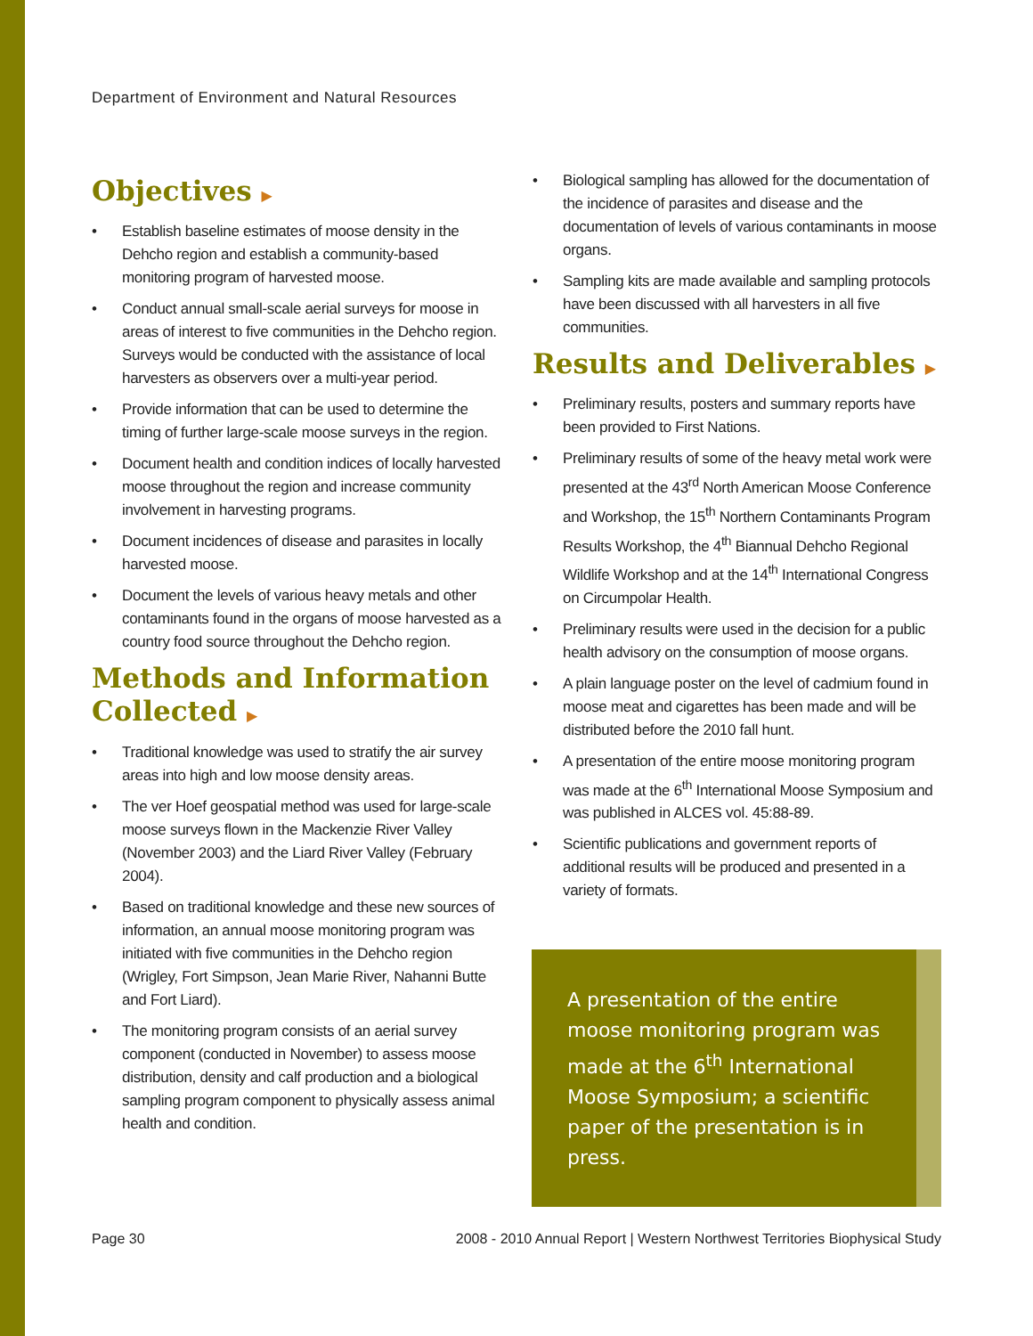Department of Environment and Natural Resources
Objectives ▶
Establish baseline estimates of moose density in the Dehcho region and establish a community-based monitoring program of harvested moose.
Conduct annual small-scale aerial surveys for moose in areas of interest to five communities in the Dehcho region. Surveys would be conducted with the assistance of local harvesters as observers over a multi-year period.
Provide information that can be used to determine the timing of further large-scale moose surveys in the region.
Document health and condition indices of locally harvested moose throughout the region and increase community involvement in harvesting programs.
Document incidences of disease and parasites in locally harvested moose.
Document the levels of various heavy metals and other contaminants found in the organs of moose harvested as a country food source throughout the Dehcho region.
Methods and Information Collected ▶
Traditional knowledge was used to stratify the air survey areas into high and low moose density areas.
The ver Hoef geospatial method was used for large-scale moose surveys flown in the Mackenzie River Valley (November 2003) and the Liard River Valley (February 2004).
Based on traditional knowledge and these new sources of information, an annual moose monitoring program was initiated with five communities in the Dehcho region (Wrigley, Fort Simpson, Jean Marie River, Nahanni Butte and Fort Liard).
The monitoring program consists of an aerial survey component (conducted in November) to assess moose distribution, density and calf production and a biological sampling program component to physically assess animal health and condition.
Biological sampling has allowed for the documentation of the incidence of parasites and disease and the documentation of levels of various contaminants in moose organs.
Sampling kits are made available and sampling protocols have been discussed with all harvesters in all five communities.
Results and Deliverables ▶
Preliminary results, posters and summary reports have been provided to First Nations.
Preliminary results of some of the heavy metal work were presented at the 43<sup>rd</sup> North American Moose Conference and Workshop, the 15<sup>th</sup> Northern Contaminants Program Results Workshop, the 4<sup>th</sup> Biannual Dehcho Regional Wildlife Workshop and at the 14<sup>th</sup> International Congress on Circumpolar Health.
Preliminary results were used in the decision for a public health advisory on the consumption of moose organs.
A plain language poster on the level of cadmium found in moose meat and cigarettes has been made and will be distributed before the 2010 fall hunt.
A presentation of the entire moose monitoring program was made at the 6<sup>th</sup> International Moose Symposium and was published in ALCES vol. 45:88-89.
Scientific publications and government reports of additional results will be produced and presented in a variety of formats.
A presentation of the entire moose monitoring program was made at the 6<sup>th</sup> International Moose Symposium; a scientific paper of the presentation is in press.
Page 30
2008 - 2010 Annual Report | Western Northwest Territories Biophysical Study